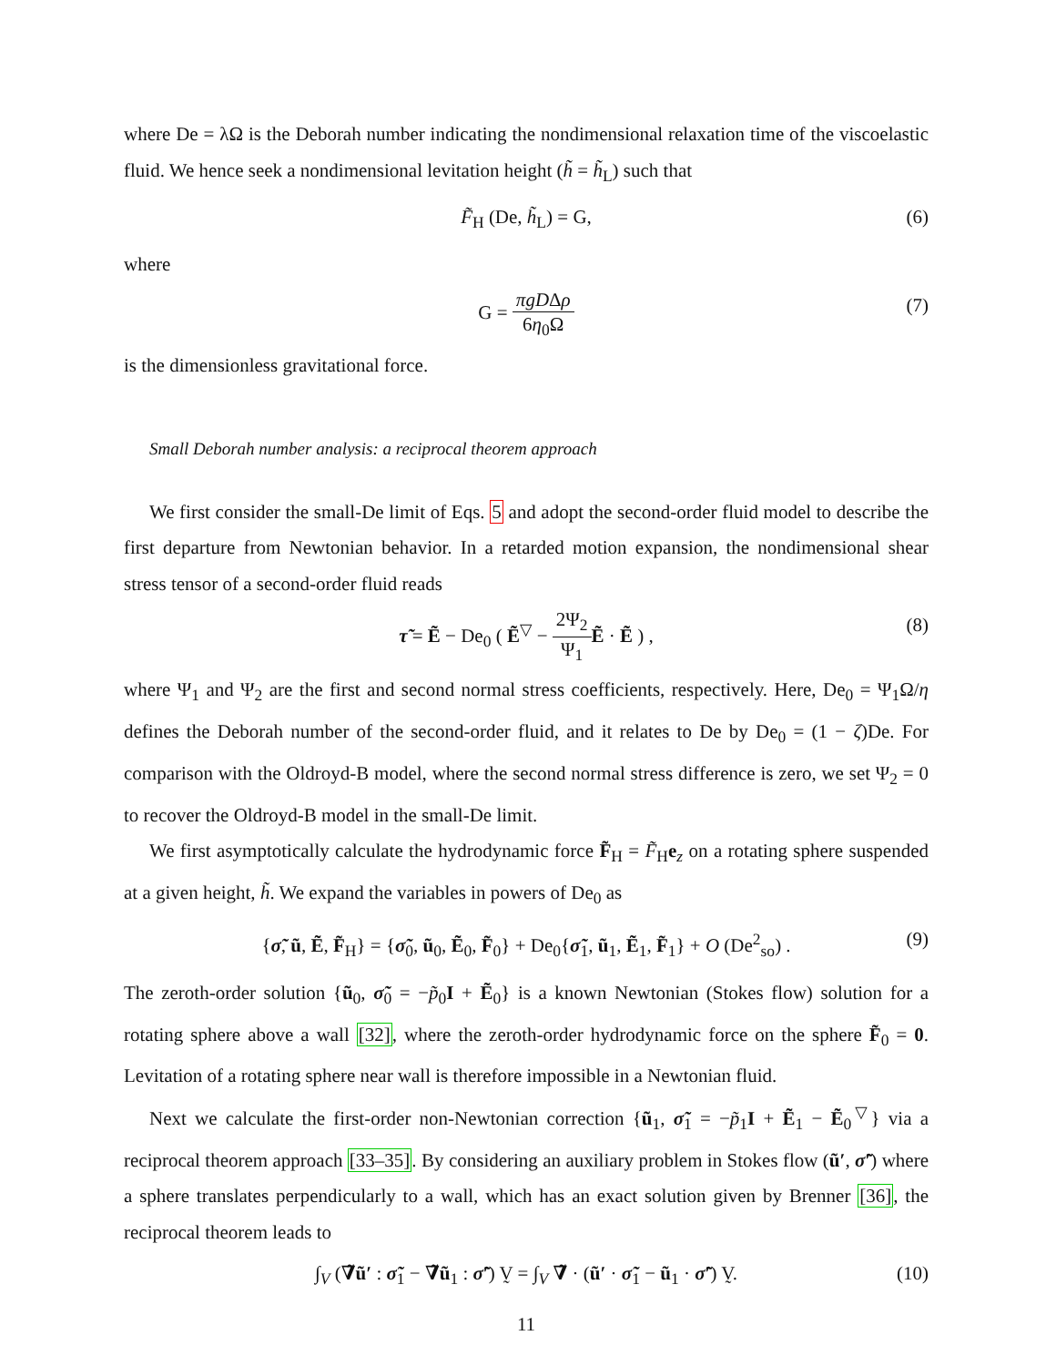where De = λΩ is the Deborah number indicating the nondimensional relaxation time of the viscoelastic fluid. We hence seek a nondimensional levitation height (h̃ = h̃<sub>L</sub>) such that
F̃<sub>H</sub> (De, h̃<sub>L</sub>) = G, (6)
where
G = πgDΔρ 6η<sub>0</sub>Ω (7)
is the dimensionless gravitational force.
Small Deborah number analysis: a reciprocal theorem approach
We first consider the small-De limit of Eqs. 5 and adopt the second-order fluid model to describe the first departure from Newtonian behavior. In a retarded motion expansion, the nondimensional shear stress tensor of a second-order fluid reads
τ̃ = Ẽ − De<sub>0</sub> ( Ẽ<sup>▽</sup> − 2Ψ<sub>2</sub> Ψ<sub>1</sub> Ẽ · Ẽ ) , (8)
where Ψ<sub>1</sub> and Ψ<sub>2</sub> are the first and second normal stress coefficients, respectively. Here, De<sub>0</sub> = Ψ<sub>1</sub>Ω/η defines the Deborah number of the second-order fluid, and it relates to De by De<sub>0</sub> = (1 − ζ)De. For comparison with the Oldroyd-B model, where the second normal stress difference is zero, we set Ψ<sub>2</sub> = 0 to recover the Oldroyd-B model in the small-De limit.
We first asymptotically calculate the hydrodynamic force F̃<sub>H</sub> = F̃<sub>H</sub>e<sub>z</sub> on a rotating sphere suspended at a given height, h̃. We expand the variables in powers of De<sub>0</sub> as
{σ̃, ũ, Ẽ, F̃<sub>H</sub>} = {σ̃<sub>0</sub>, ũ<sub>0</sub>, Ẽ<sub>0</sub>, F̃<sub>0</sub>} + De<sub>0</sub>{σ̃<sub>1</sub>, ũ<sub>1</sub>, Ẽ<sub>1</sub>, F̃<sub>1</sub>} + O (De<sup>2</sup><sub>so</sub>) . (9)
The zeroth-order solution {ũ<sub>0</sub>, σ̃<sub>0</sub> = −p̃<sub>0</sub>I + Ẽ<sub>0</sub>} is a known Newtonian (Stokes flow) solution for a rotating sphere above a wall [32], where the zeroth-order hydrodynamic force on the sphere F̃<sub>0</sub> = 0. Levitation of a rotating sphere near wall is therefore impossible in a Newtonian fluid.
Next we calculate the first-order non-Newtonian correction {ũ<sub>1</sub>, σ̃<sub>1</sub> = −p̃<sub>1</sub>I + Ẽ<sub>1</sub> − Ẽ<sub>0</sub><sup>▽</sup>} via a reciprocal theorem approach [33–35]. By considering an auxiliary problem in Stokes flow (ũ′, σ̃′) where a sphere translates perpendicularly to a wall, which has an exact solution given by Brenner [36], the reciprocal theorem leads to
∫<sub>V</sub> (∇̃ũ′ : σ̃<sub>1</sub> − ∇̃ũ<sub>1</sub> : σ̃′) V̰ = ∫<sub>V</sub> ∇̃ · (ũ′ · σ̃<sub>1</sub> − ũ<sub>1</sub> · σ̃′) V̰. (10)
11